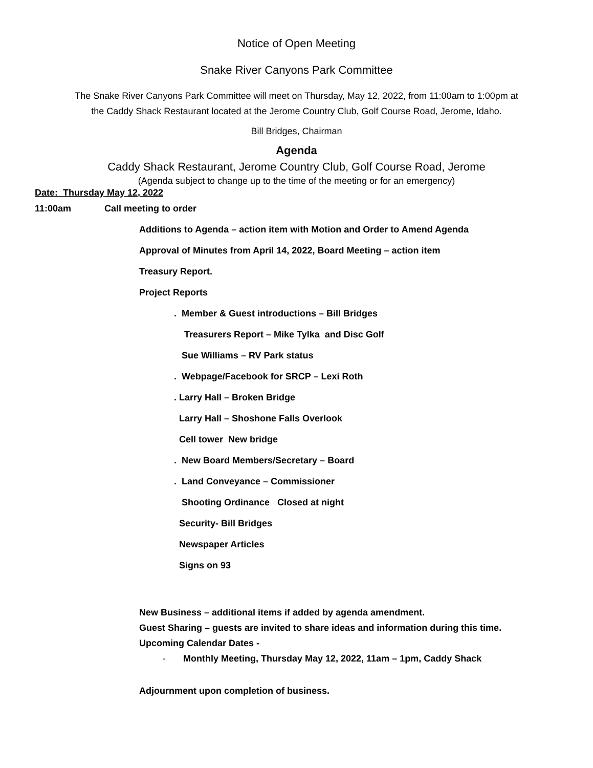Notice of Open Meeting
Snake River Canyons Park Committee
The Snake River Canyons Park Committee will meet on Thursday, May 12, 2022, from 11:00am to 1:00pm at
the Caddy Shack Restaurant located at the Jerome Country Club, Golf Course Road, Jerome, Idaho.
Bill Bridges, Chairman
Agenda
Caddy Shack Restaurant, Jerome Country Club, Golf Course Road, Jerome
(Agenda subject to change up to the time of the meeting or for an emergency)
Date: Thursday May 12, 2022
11:00am Call meeting to order
Additions to Agenda – action item with Motion and Order to Amend Agenda
Approval of Minutes from April 14, 2022, Board Meeting – action item
Treasury Report.
Project Reports
. Member & Guest introductions – Bill Bridges
Treasurers Report – Mike Tylka and Disc Golf
Sue Williams – RV Park status
. Webpage/Facebook for SRCP – Lexi Roth
. Larry Hall – Broken Bridge
Larry Hall – Shoshone Falls Overlook
Cell tower New bridge
. New Board Members/Secretary – Board
. Land Conveyance – Commissioner
Shooting Ordinance Closed at night
Security- Bill Bridges
Newspaper Articles
Signs on 93
New Business – additional items if added by agenda amendment.
Guest Sharing – guests are invited to share ideas and information during this time.
Upcoming Calendar Dates -
- Monthly Meeting, Thursday May 12, 2022, 11am – 1pm, Caddy Shack
Adjournment upon completion of business.